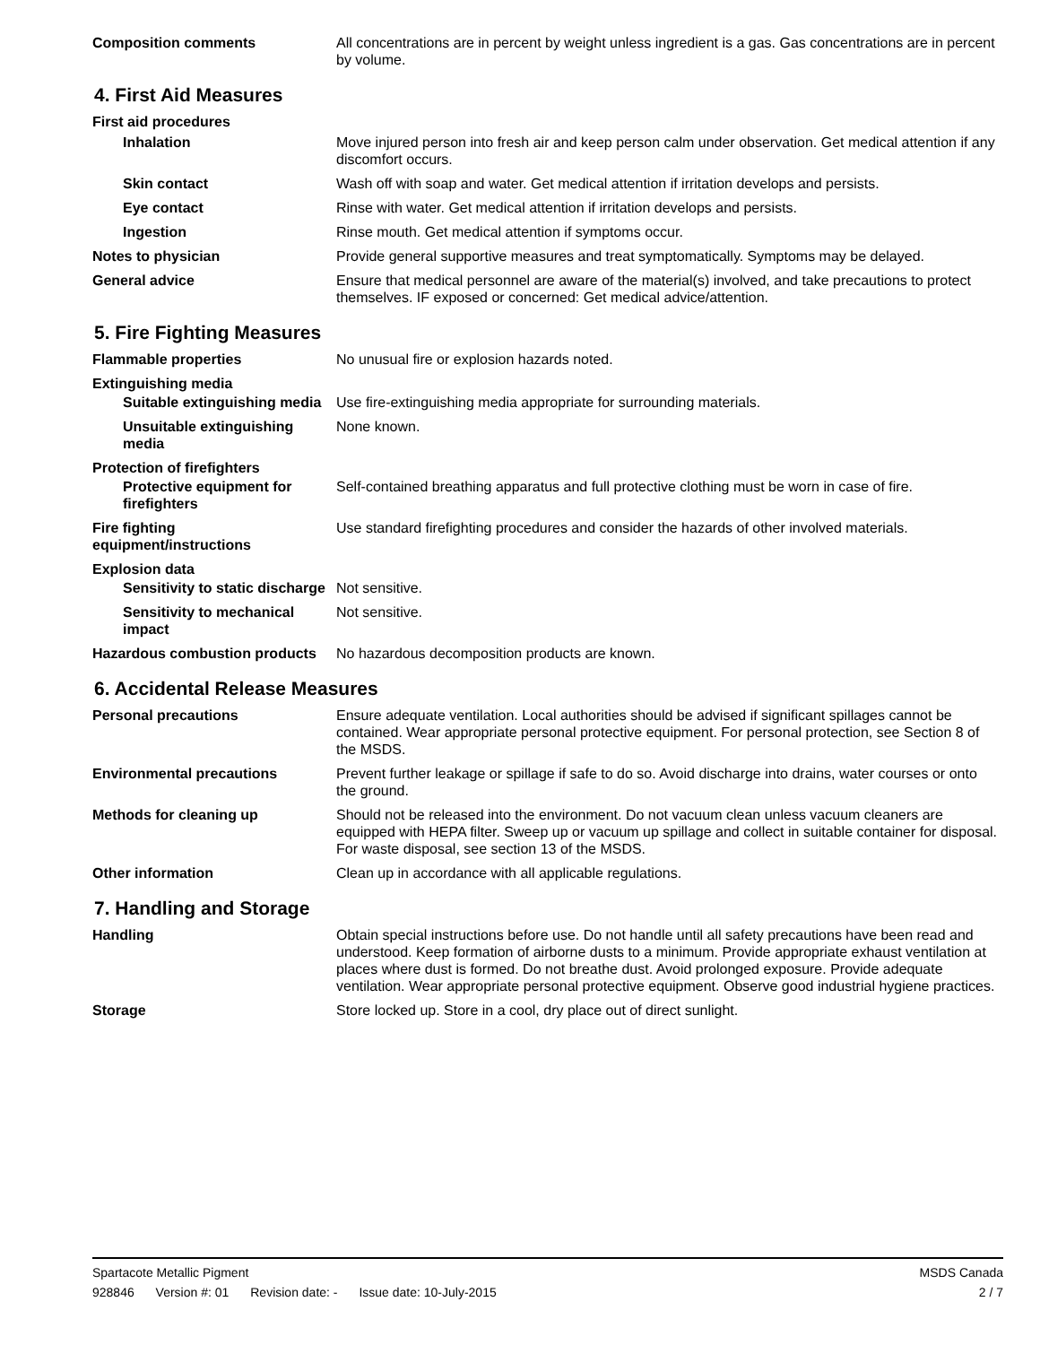Composition comments All concentrations are in percent by weight unless ingredient is a gas. Gas concentrations are in percent by volume.
4. First Aid Measures
First aid procedures
Inhalation Move injured person into fresh air and keep person calm under observation. Get medical attention if any discomfort occurs.
Skin contact Wash off with soap and water. Get medical attention if irritation develops and persists.
Eye contact Rinse with water. Get medical attention if irritation develops and persists.
Ingestion Rinse mouth. Get medical attention if symptoms occur.
Notes to physician Provide general supportive measures and treat symptomatically. Symptoms may be delayed.
General advice Ensure that medical personnel are aware of the material(s) involved, and take precautions to protect themselves. IF exposed or concerned: Get medical advice/attention.
5. Fire Fighting Measures
Flammable properties No unusual fire or explosion hazards noted.
Extinguishing media
Suitable extinguishing media
Use fire-extinguishing media appropriate for surrounding materials.
Unsuitable extinguishing media
None known.
Protection of firefighters
Protective equipment for firefighters
Self-contained breathing apparatus and full protective clothing must be worn in case of fire.
Fire fighting equipment/instructions
Use standard firefighting procedures and consider the hazards of other involved materials.
Explosion data
Sensitivity to static discharge
Not sensitive.
Sensitivity to mechanical impact
Not sensitive.
Hazardous combustion products
No hazardous decomposition products are known.
6. Accidental Release Measures
Personal precautions Ensure adequate ventilation. Local authorities should be advised if significant spillages cannot be contained. Wear appropriate personal protective equipment. For personal protection, see Section 8 of the MSDS.
Environmental precautions Prevent further leakage or spillage if safe to do so. Avoid discharge into drains, water courses or onto the ground.
Methods for cleaning up Should not be released into the environment. Do not vacuum clean unless vacuum cleaners are equipped with HEPA filter. Sweep up or vacuum up spillage and collect in suitable container for disposal. For waste disposal, see section 13 of the MSDS.
Other information Clean up in accordance with all applicable regulations.
7. Handling and Storage
Handling Obtain special instructions before use. Do not handle until all safety precautions have been read and understood. Keep formation of airborne dusts to a minimum. Provide appropriate exhaust ventilation at places where dust is formed. Do not breathe dust. Avoid prolonged exposure. Provide adequate ventilation. Wear appropriate personal protective equipment. Observe good industrial hygiene practices.
Storage Store locked up. Store in a cool, dry place out of direct sunlight.
Spartacote Metallic Pigment MSDS Canada
928846 Version #: 01 Revision date: - Issue date: 10-July-2015
2 / 7